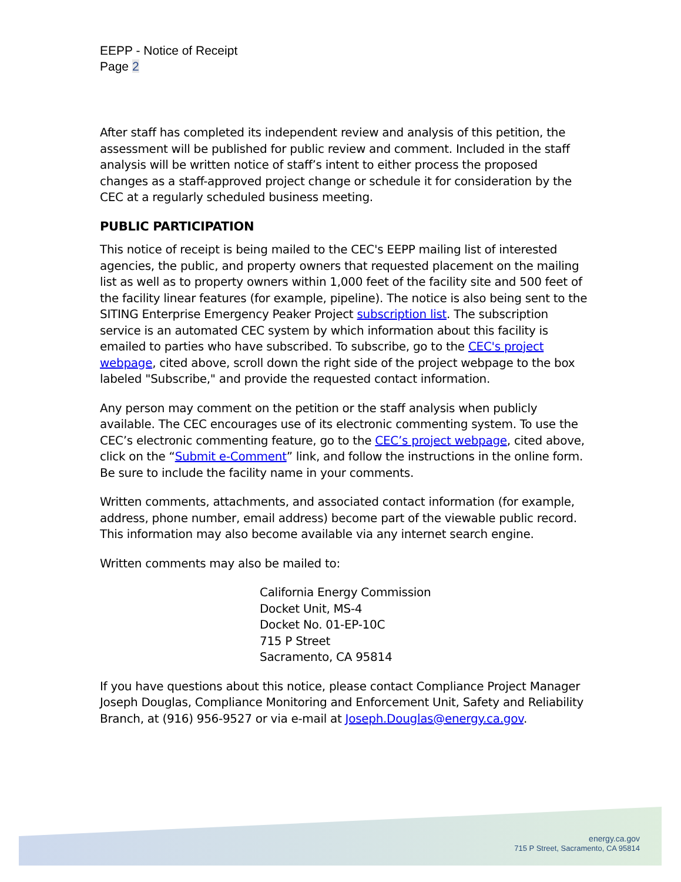EEPP - Notice of Receipt
Page 2
After staff has completed its independent review and analysis of this petition, the assessment will be published for public review and comment. Included in the staff analysis will be written notice of staff’s intent to either process the proposed changes as a staff-approved project change or schedule it for consideration by the CEC at a regularly scheduled business meeting.
PUBLIC PARTICIPATION
This notice of receipt is being mailed to the CEC's EEPP mailing list of interested agencies, the public, and property owners that requested placement on the mailing list as well as to property owners within 1,000 feet of the facility site and 500 feet of the facility linear features (for example, pipeline). The notice is also being sent to the SITING Enterprise Emergency Peaker Project subscription list. The subscription service is an automated CEC system by which information about this facility is emailed to parties who have subscribed. To subscribe, go to the CEC's project webpage, cited above, scroll down the right side of the project webpage to the box labeled "Subscribe," and provide the requested contact information.
Any person may comment on the petition or the staff analysis when publicly available. The CEC encourages use of its electronic commenting system. To use the CEC’s electronic commenting feature, go to the CEC’s project webpage, cited above, click on the “Submit e-Comment” link, and follow the instructions in the online form. Be sure to include the facility name in your comments.
Written comments, attachments, and associated contact information (for example, address, phone number, email address) become part of the viewable public record. This information may also become available via any internet search engine.
Written comments may also be mailed to:
California Energy Commission
Docket Unit, MS-4
Docket No. 01-EP-10C
715 P Street
Sacramento, CA 95814
If you have questions about this notice, please contact Compliance Project Manager Joseph Douglas, Compliance Monitoring and Enforcement Unit, Safety and Reliability Branch, at (916) 956-9527 or via e-mail at Joseph.Douglas@energy.ca.gov.
energy.ca.gov
715 P Street, Sacramento, CA 95814